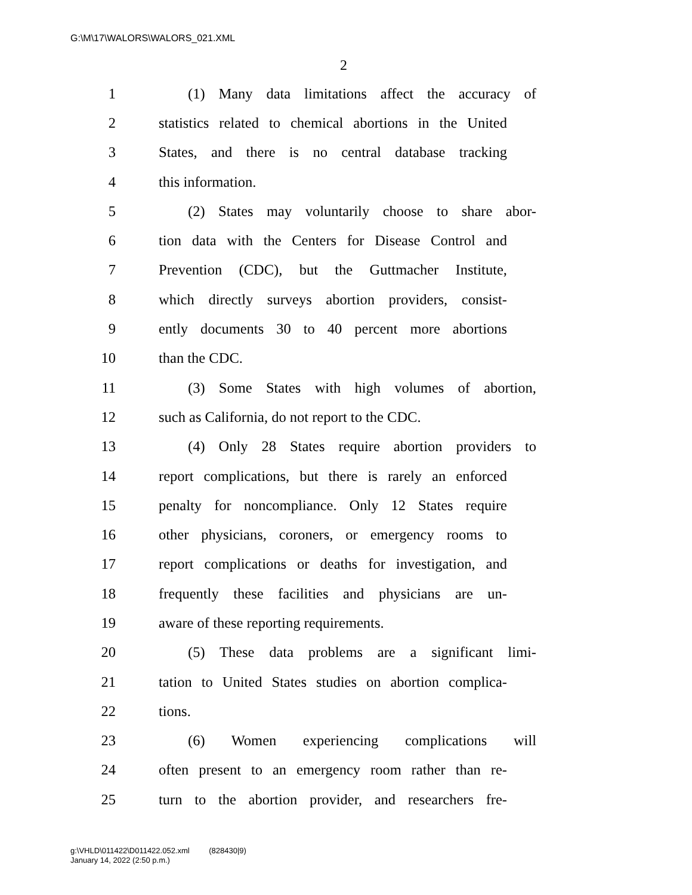G:\M\17\WALORS\WALORS_021.XML
2
1 (1) Many data limitations affect the accuracy of
2 statistics related to chemical abortions in the United
3 States, and there is no central database tracking
4 this information.
5 (2) States may voluntarily choose to share abor-
6 tion data with the Centers for Disease Control and
7 Prevention (CDC), but the Guttmacher Institute,
8 which directly surveys abortion providers, consist-
9 ently documents 30 to 40 percent more abortions
10 than the CDC.
11 (3) Some States with high volumes of abortion,
12 such as California, do not report to the CDC.
13 (4) Only 28 States require abortion providers to
14 report complications, but there is rarely an enforced
15 penalty for noncompliance. Only 12 States require
16 other physicians, coroners, or emergency rooms to
17 report complications or deaths for investigation, and
18 frequently these facilities and physicians are un-
19 aware of these reporting requirements.
20 (5) These data problems are a significant limi-
21 tation to United States studies on abortion complica-
22 tions.
23 (6) Women experiencing complications will
24 often present to an emergency room rather than re-
25 turn to the abortion provider, and researchers fre-
g:\VHLD\011422\D011422.052.xml (828430|9)
January 14, 2022 (2:50 p.m.)